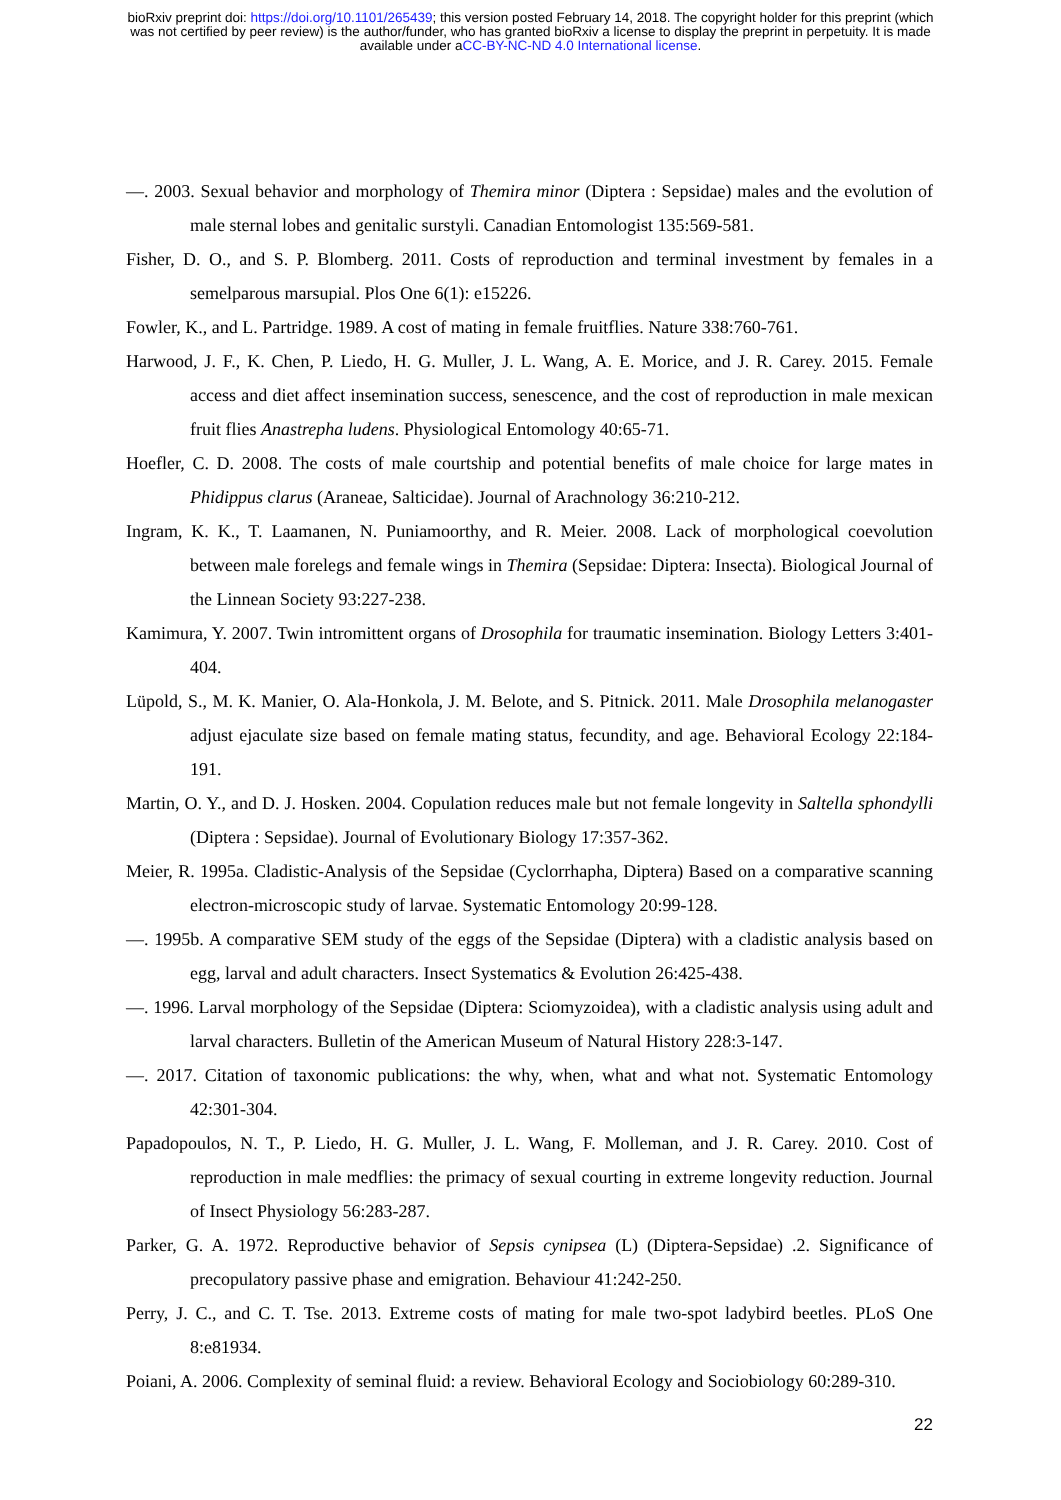bioRxiv preprint doi: https://doi.org/10.1101/265439; this version posted February 14, 2018. The copyright holder for this preprint (which
was not certified by peer review) is the author/funder, who has granted bioRxiv a license to display the preprint in perpetuity. It is made
available under aCC-BY-NC-ND 4.0 International license.
—. 2003. Sexual behavior and morphology of Themira minor (Diptera : Sepsidae) males and the evolution of male sternal lobes and genitalic surstyli. Canadian Entomologist 135:569-581.
Fisher, D. O., and S. P. Blomberg. 2011. Costs of reproduction and terminal investment by females in a semelparous marsupial. Plos One 6(1): e15226.
Fowler, K., and L. Partridge. 1989. A cost of mating in female fruitflies. Nature 338:760-761.
Harwood, J. F., K. Chen, P. Liedo, H. G. Muller, J. L. Wang, A. E. Morice, and J. R. Carey. 2015. Female access and diet affect insemination success, senescence, and the cost of reproduction in male mexican fruit flies Anastrepha ludens. Physiological Entomology 40:65-71.
Hoefler, C. D. 2008. The costs of male courtship and potential benefits of male choice for large mates in Phidippus clarus (Araneae, Salticidae). Journal of Arachnology 36:210-212.
Ingram, K. K., T. Laamanen, N. Puniamoorthy, and R. Meier. 2008. Lack of morphological coevolution between male forelegs and female wings in Themira (Sepsidae: Diptera: Insecta). Biological Journal of the Linnean Society 93:227-238.
Kamimura, Y. 2007. Twin intromittent organs of Drosophila for traumatic insemination. Biology Letters 3:401-404.
Lüpold, S., M. K. Manier, O. Ala-Honkola, J. M. Belote, and S. Pitnick. 2011. Male Drosophila melanogaster adjust ejaculate size based on female mating status, fecundity, and age. Behavioral Ecology 22:184-191.
Martin, O. Y., and D. J. Hosken. 2004. Copulation reduces male but not female longevity in Saltella sphondylli (Diptera : Sepsidae). Journal of Evolutionary Biology 17:357-362.
Meier, R. 1995a. Cladistic-Analysis of the Sepsidae (Cyclorrhapha, Diptera) Based on a comparative scanning electron-microscopic study of larvae. Systematic Entomology 20:99-128.
—. 1995b. A comparative SEM study of the eggs of the Sepsidae (Diptera) with a cladistic analysis based on egg, larval and adult characters. Insect Systematics & Evolution 26:425-438.
—. 1996. Larval morphology of the Sepsidae (Diptera: Sciomyzoidea), with a cladistic analysis using adult and larval characters. Bulletin of the American Museum of Natural History 228:3-147.
—. 2017. Citation of taxonomic publications: the why, when, what and what not. Systematic Entomology 42:301-304.
Papadopoulos, N. T., P. Liedo, H. G. Muller, J. L. Wang, F. Molleman, and J. R. Carey. 2010. Cost of reproduction in male medflies: the primacy of sexual courting in extreme longevity reduction. Journal of Insect Physiology 56:283-287.
Parker, G. A. 1972. Reproductive behavior of Sepsis cynipsea (L) (Diptera-Sepsidae) .2. Significance of precopulatory passive phase and emigration. Behaviour 41:242-250.
Perry, J. C., and C. T. Tse. 2013. Extreme costs of mating for male two-spot ladybird beetles. PLoS One 8:e81934.
Poiani, A. 2006. Complexity of seminal fluid: a review. Behavioral Ecology and Sociobiology 60:289-310.
22